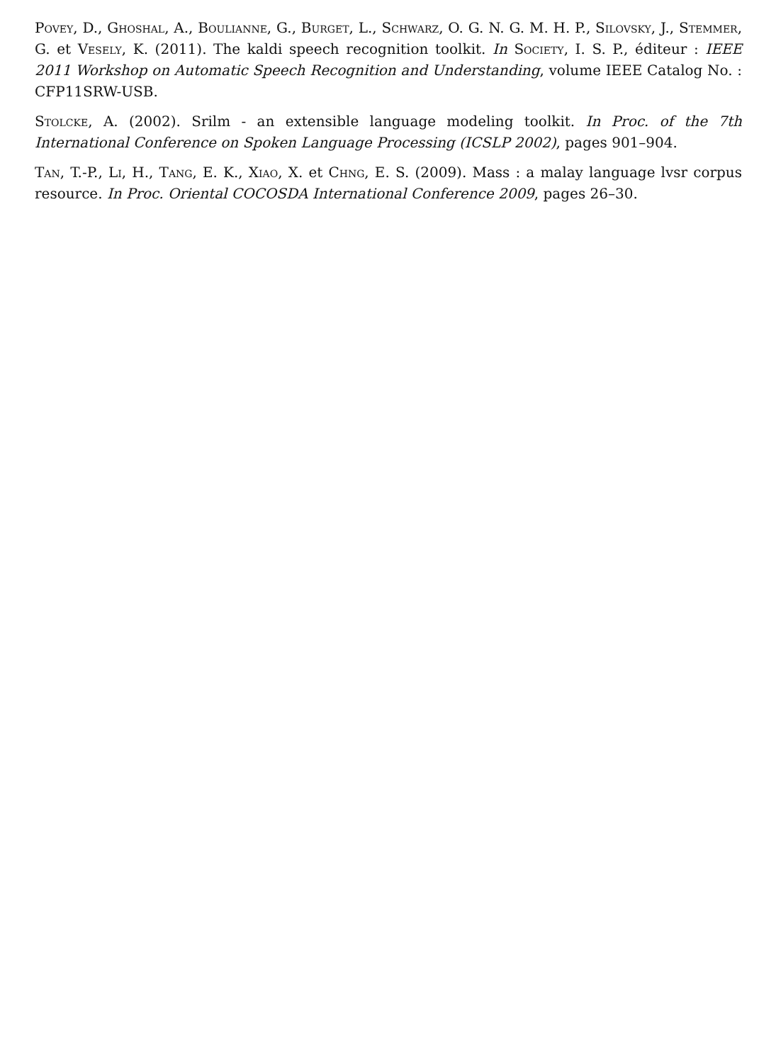Povey, D., Ghoshal, A., Boulianne, G., Burget, L., Schwarz, O. G. N. G. M. H. P., Silovsky, J., Stemmer, G. et Vesely, K. (2011). The kaldi speech recognition toolkit. In Society, I. S. P., éditeur : IEEE 2011 Workshop on Automatic Speech Recognition and Understanding, volume IEEE Catalog No. : CFP11SRW-USB.
Stolcke, A. (2002). Srilm - an extensible language modeling toolkit. In Proc. of the 7th International Conference on Spoken Language Processing (ICSLP 2002), pages 901–904.
Tan, T.-P., Li, H., Tang, E. K., Xiao, X. et Chng, E. S. (2009). Mass : a malay language lvsr corpus resource. In Proc. Oriental COCOSDA International Conference 2009, pages 26–30.